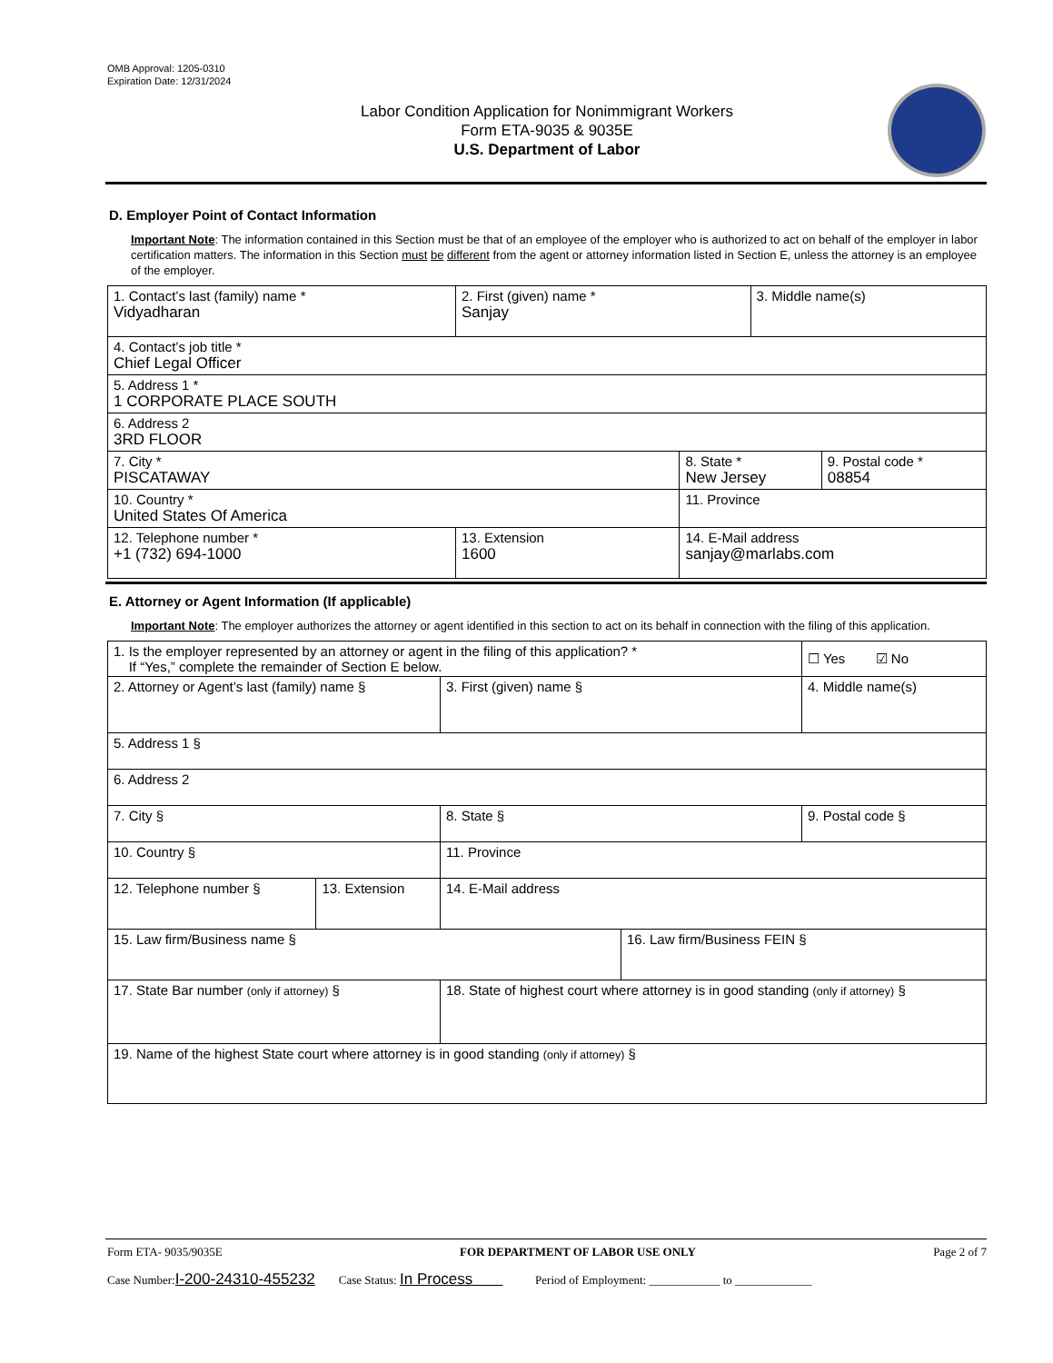OMB Approval: 1205-0310
Expiration Date: 12/31/2024
Labor Condition Application for Nonimmigrant Workers
Form ETA-9035 & 9035E
U.S. Department of Labor
D. Employer Point of Contact Information
Important Note: The information contained in this Section must be that of an employee of the employer who is authorized to act on behalf of the employer in labor certification matters. The information in this Section must be different from the agent or attorney information listed in Section E, unless the attorney is an employee of the employer.
| 1. Contact’s last (family) name * Vidyadharan | 2. First (given) name * Sanjay | | 3. Middle name(s) | |
| 4. Contact’s job title * Chief Legal Officer | | | | |
| 5. Address 1 * 1 CORPORATE PLACE SOUTH | | | | |
| 6. Address 2 3RD FLOOR | | | | |
| 7. City * PISCATAWAY | | 8. State * New Jersey | | 9. Postal code * 08854 |
| 10. Country * United States Of America | | 11. Province | | |
| 12. Telephone number * +1 (732) 694-1000 | 13. Extension 1600 | 14. E-Mail address sanjay@marlabs.com | | |
E. Attorney or Agent Information (If applicable)
Important Note: The employer authorizes the attorney or agent identified in this section to act on its behalf in connection with the filing of this application.
| 1. Is the employer represented by an attorney or agent in the filing of this application? * If “Yes,” complete the remainder of Section E below. | | | | ☐ Yes ☑ No |
| 2. Attorney or Agent’s last (family) name § | | 3. First (given) name § | | 4. Middle name(s) |
| 5. Address 1 § | | | | |
| 6. Address 2 | | | | |
| 7. City § | | 8. State § | | 9. Postal code § |
| 10. Country § | | 11. Province | | |
| 12. Telephone number § | 13. Extension | 14. E-Mail address | | |
| 15. Law firm/Business name § | | | 16. Law firm/Business FEIN § | |
| 17. State Bar number (only if attorney) § | | 18. State of highest court where attorney is in good standing (only if attorney) § | | |
| 19. Name of the highest State court where attorney is in good standing (only if attorney) § | | | | |
Form ETA- 9035/9035E FOR DEPARTMENT OF LABOR USE ONLY Page 2 of 7
Case Number:I-200-24310-455232 Case Status: In Process Period of Employment: ____________ to _____________